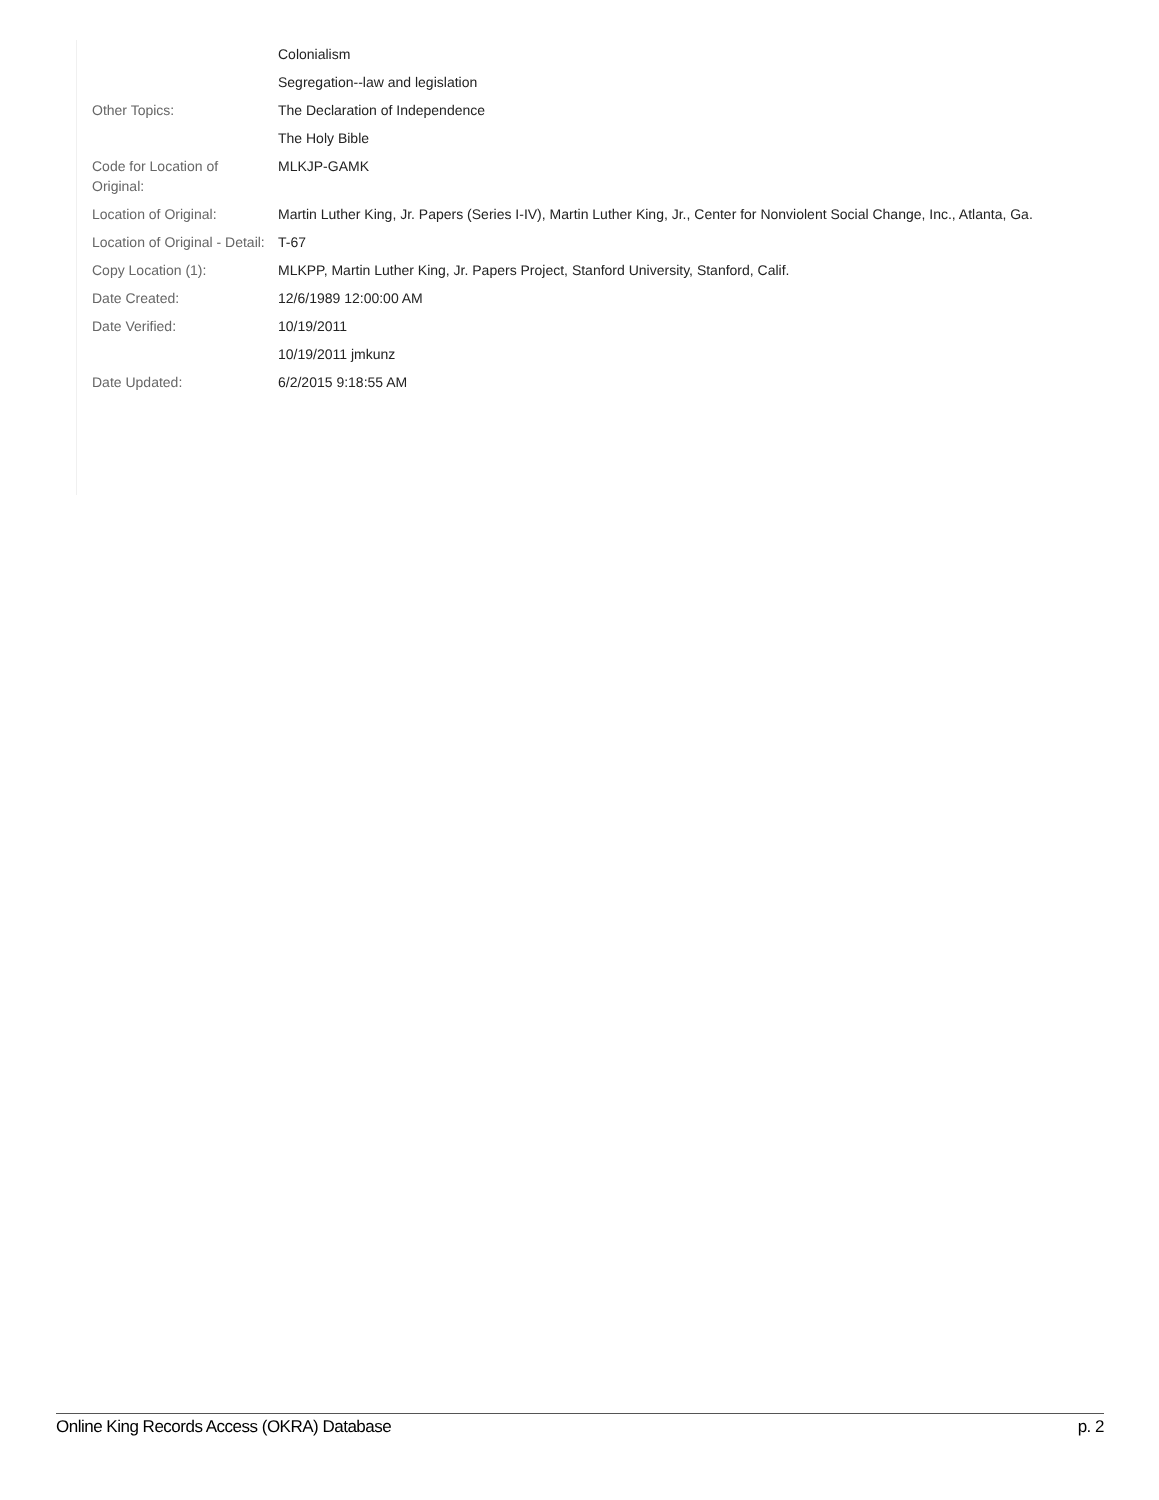| | Colonialism |
| | Segregation--law and legislation |
| Other Topics: | The Declaration of Independence |
| | The Holy Bible |
| Code for Location of Original: | MLKJP-GAMK |
| Location of Original: | Martin Luther King, Jr. Papers (Series I-IV), Martin Luther King, Jr., Center for Nonviolent Social Change, Inc., Atlanta, Ga. |
| Location of Original - Detail: | T-67 |
| Copy Location (1): | MLKPP, Martin Luther King, Jr. Papers Project, Stanford University, Stanford, Calif. |
| Date Created: | 12/6/1989 12:00:00 AM |
| Date Verified: | 10/19/2011 |
| | 10/19/2011 jmkunz |
| Date Updated: | 6/2/2015 9:18:55 AM |
Online King Records Access (OKRA) Database p. 2